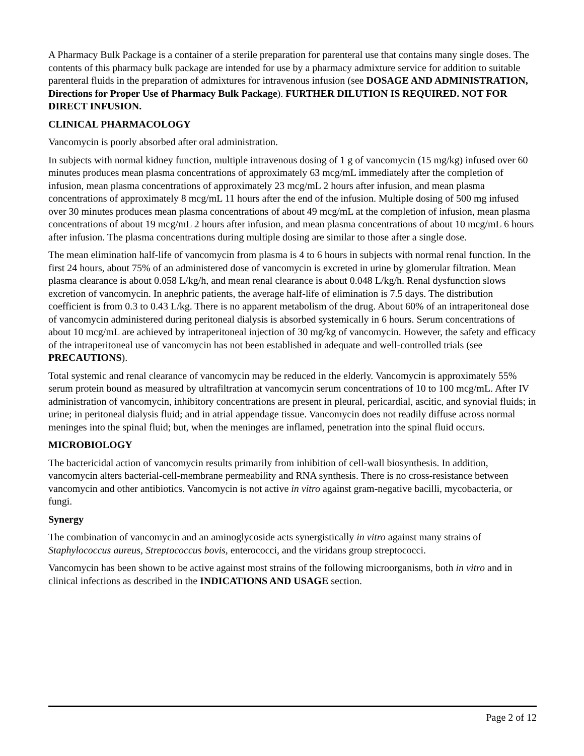A Pharmacy Bulk Package is a container of a sterile preparation for parenteral use that contains many single doses. The contents of this pharmacy bulk package are intended for use by a pharmacy admixture service for addition to suitable parenteral fluids in the preparation of admixtures for intravenous infusion (see DOSAGE AND ADMINISTRATION, Directions for Proper Use of Pharmacy Bulk Package). FURTHER DILUTION IS REQUIRED. NOT FOR DIRECT INFUSION.
CLINICAL PHARMACOLOGY
Vancomycin is poorly absorbed after oral administration.
In subjects with normal kidney function, multiple intravenous dosing of 1 g of vancomycin (15 mg/kg) infused over 60 minutes produces mean plasma concentrations of approximately 63 mcg/mL immediately after the completion of infusion, mean plasma concentrations of approximately 23 mcg/mL 2 hours after infusion, and mean plasma concentrations of approximately 8 mcg/mL 11 hours after the end of the infusion. Multiple dosing of 500 mg infused over 30 minutes produces mean plasma concentrations of about 49 mcg/mL at the completion of infusion, mean plasma concentrations of about 19 mcg/mL 2 hours after infusion, and mean plasma concentrations of about 10 mcg/mL 6 hours after infusion. The plasma concentrations during multiple dosing are similar to those after a single dose.
The mean elimination half-life of vancomycin from plasma is 4 to 6 hours in subjects with normal renal function. In the first 24 hours, about 75% of an administered dose of vancomycin is excreted in urine by glomerular filtration. Mean plasma clearance is about 0.058 L/kg/h, and mean renal clearance is about 0.048 L/kg/h. Renal dysfunction slows excretion of vancomycin. In anephric patients, the average half-life of elimination is 7.5 days. The distribution coefficient is from 0.3 to 0.43 L/kg. There is no apparent metabolism of the drug. About 60% of an intraperitoneal dose of vancomycin administered during peritoneal dialysis is absorbed systemically in 6 hours. Serum concentrations of about 10 mcg/mL are achieved by intraperitoneal injection of 30 mg/kg of vancomycin. However, the safety and efficacy of the intraperitoneal use of vancomycin has not been established in adequate and well-controlled trials (see PRECAUTIONS).
Total systemic and renal clearance of vancomycin may be reduced in the elderly. Vancomycin is approximately 55% serum protein bound as measured by ultrafiltration at vancomycin serum concentrations of 10 to 100 mcg/mL. After IV administration of vancomycin, inhibitory concentrations are present in pleural, pericardial, ascitic, and synovial fluids; in urine; in peritoneal dialysis fluid; and in atrial appendage tissue. Vancomycin does not readily diffuse across normal meninges into the spinal fluid; but, when the meninges are inflamed, penetration into the spinal fluid occurs.
MICROBIOLOGY
The bactericidal action of vancomycin results primarily from inhibition of cell-wall biosynthesis. In addition, vancomycin alters bacterial-cell-membrane permeability and RNA synthesis. There is no cross-resistance between vancomycin and other antibiotics. Vancomycin is not active in vitro against gram-negative bacilli, mycobacteria, or fungi.
Synergy
The combination of vancomycin and an aminoglycoside acts synergistically in vitro against many strains of Staphylococcus aureus, Streptococcus bovis, enterococci, and the viridans group streptococci.
Vancomycin has been shown to be active against most strains of the following microorganisms, both in vitro and in clinical infections as described in the INDICATIONS AND USAGE section.
Page 2 of 12